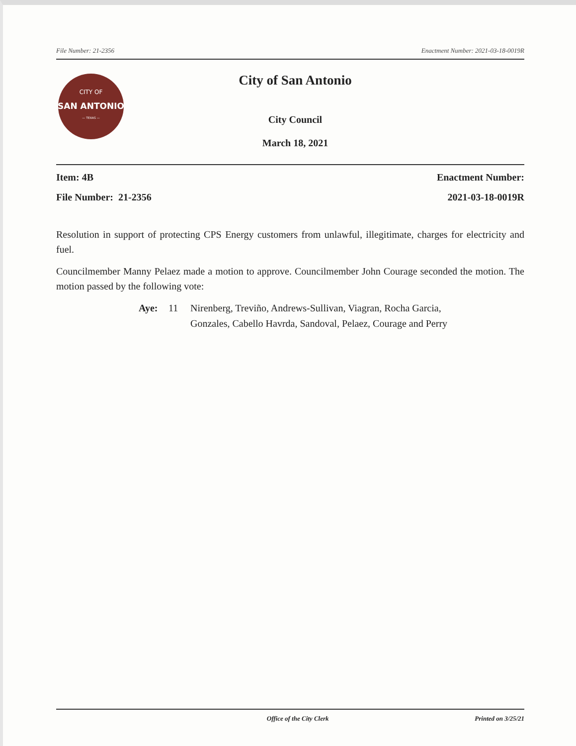File Number: 21-2356 Enactment Number: 2021-03-18-0019R
CITY OF
SAN ANTONIO
— TEXAS —
City of San Antonio
City Council
March 18, 2021
Item: 4B
File Number: 21-2356
Enactment Number:
2021-03-18-0019R
Resolution in support of protecting CPS Energy customers from unlawful, illegitimate, charges for electricity and fuel.
Councilmember Manny Pelaez made a motion to approve. Councilmember John Courage seconded the motion. The motion passed by the following vote:
Aye: 11 Nirenberg, Treviño, Andrews-Sullivan, Viagran, Rocha Garcia,
Gonzales, Cabello Havrda, Sandoval, Pelaez, Courage and Perry
Office of the City Clerk Printed on 3/25/21